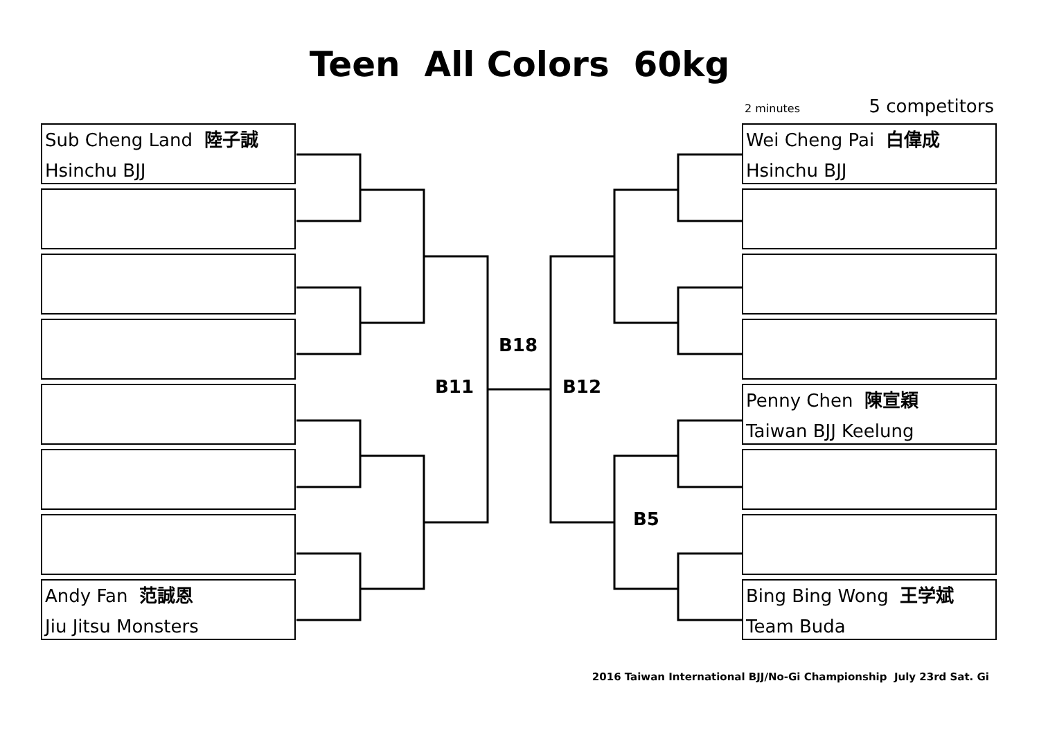Teen All Colors 60kg
2 minutes 5 competitors
Sub Cheng Land 陸子誠
Hsinchu BJJ
Andy Fan 范誠恩
Jiu Jitsu Monsters
Wei Cheng Pai 白偉成
Hsinchu BJJ
Penny Chen 陳宣穎
Taiwan BJJ Keelung
Bing Bing Wong 王学斌
Team Buda
B18
B11 B12
B5
2016 Taiwan International BJJ/No-Gi Championship July 23rd Sat. Gi